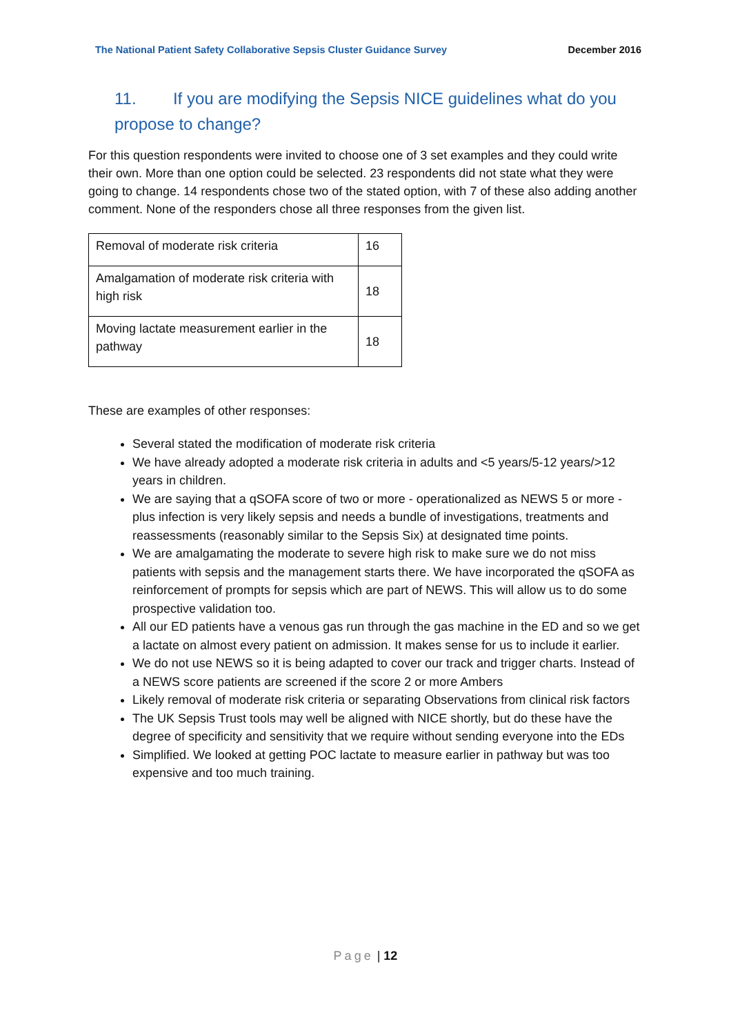The National Patient Safety Collaborative Sepsis Cluster Guidance Survey December 2016
11. If you are modifying the Sepsis NICE guidelines what do you propose to change?
For this question respondents were invited to choose one of 3 set examples and they could write their own. More than one option could be selected. 23 respondents did not state what they were going to change. 14 respondents chose two of the stated option, with 7 of these also adding another comment. None of the responders chose all three responses from the given list.
| Removal of moderate risk criteria | 16 |
| Amalgamation of moderate risk criteria with high risk | 18 |
| Moving lactate measurement earlier in the pathway | 18 |
These are examples of other responses:
Several stated the modification of moderate risk criteria
We have already adopted a moderate risk criteria in adults and <5 years/5-12 years/>12 years in children.
We are saying that a qSOFA score of two or more - operationalized as NEWS 5 or more - plus infection is very likely sepsis and needs a bundle of investigations, treatments and reassessments (reasonably similar to the Sepsis Six) at designated time points.
We are amalgamating the moderate to severe high risk to make sure we do not miss patients with sepsis and the management starts there. We have incorporated the qSOFA as reinforcement of prompts for sepsis which are part of NEWS. This will allow us to do some prospective validation too.
All our ED patients have a venous gas run through the gas machine in the ED and so we get a lactate on almost every patient on admission. It makes sense for us to include it earlier.
We do not use NEWS so it is being adapted to cover our track and trigger charts. Instead of a NEWS score patients are screened if the score 2 or more Ambers
Likely removal of moderate risk criteria or separating Observations from clinical risk factors
The UK Sepsis Trust tools may well be aligned with NICE shortly, but do these have the degree of specificity and sensitivity that we require without sending everyone into the EDs
Simplified. We looked at getting POC lactate to measure earlier in pathway but was too expensive and too much training.
Page | 12